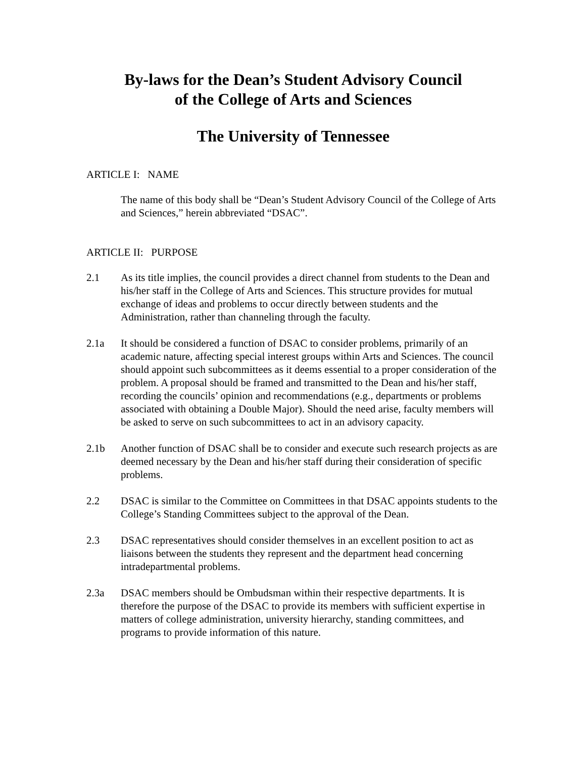By-laws for the Dean’s Student Advisory Council
of the College of Arts and Sciences
The University of Tennessee
ARTICLE I: NAME
The name of this body shall be “Dean’s Student Advisory Council of the College of Arts and Sciences,” herein abbreviated “DSAC”.
ARTICLE II: PURPOSE
2.1 As its title implies, the council provides a direct channel from students to the Dean and his/her staff in the College of Arts and Sciences. This structure provides for mutual exchange of ideas and problems to occur directly between students and the Administration, rather than channeling through the faculty.
2.1a It should be considered a function of DSAC to consider problems, primarily of an academic nature, affecting special interest groups within Arts and Sciences. The council should appoint such subcommittees as it deems essential to a proper consideration of the problem. A proposal should be framed and transmitted to the Dean and his/her staff, recording the councils’ opinion and recommendations (e.g., departments or problems associated with obtaining a Double Major). Should the need arise, faculty members will be asked to serve on such subcommittees to act in an advisory capacity.
2.1b Another function of DSAC shall be to consider and execute such research projects as are deemed necessary by the Dean and his/her staff during their consideration of specific problems.
2.2 DSAC is similar to the Committee on Committees in that DSAC appoints students to the College’s Standing Committees subject to the approval of the Dean.
2.3 DSAC representatives should consider themselves in an excellent position to act as liaisons between the students they represent and the department head concerning intradepartmental problems.
2.3a DSAC members should be Ombudsman within their respective departments. It is therefore the purpose of the DSAC to provide its members with sufficient expertise in matters of college administration, university hierarchy, standing committees, and programs to provide information of this nature.